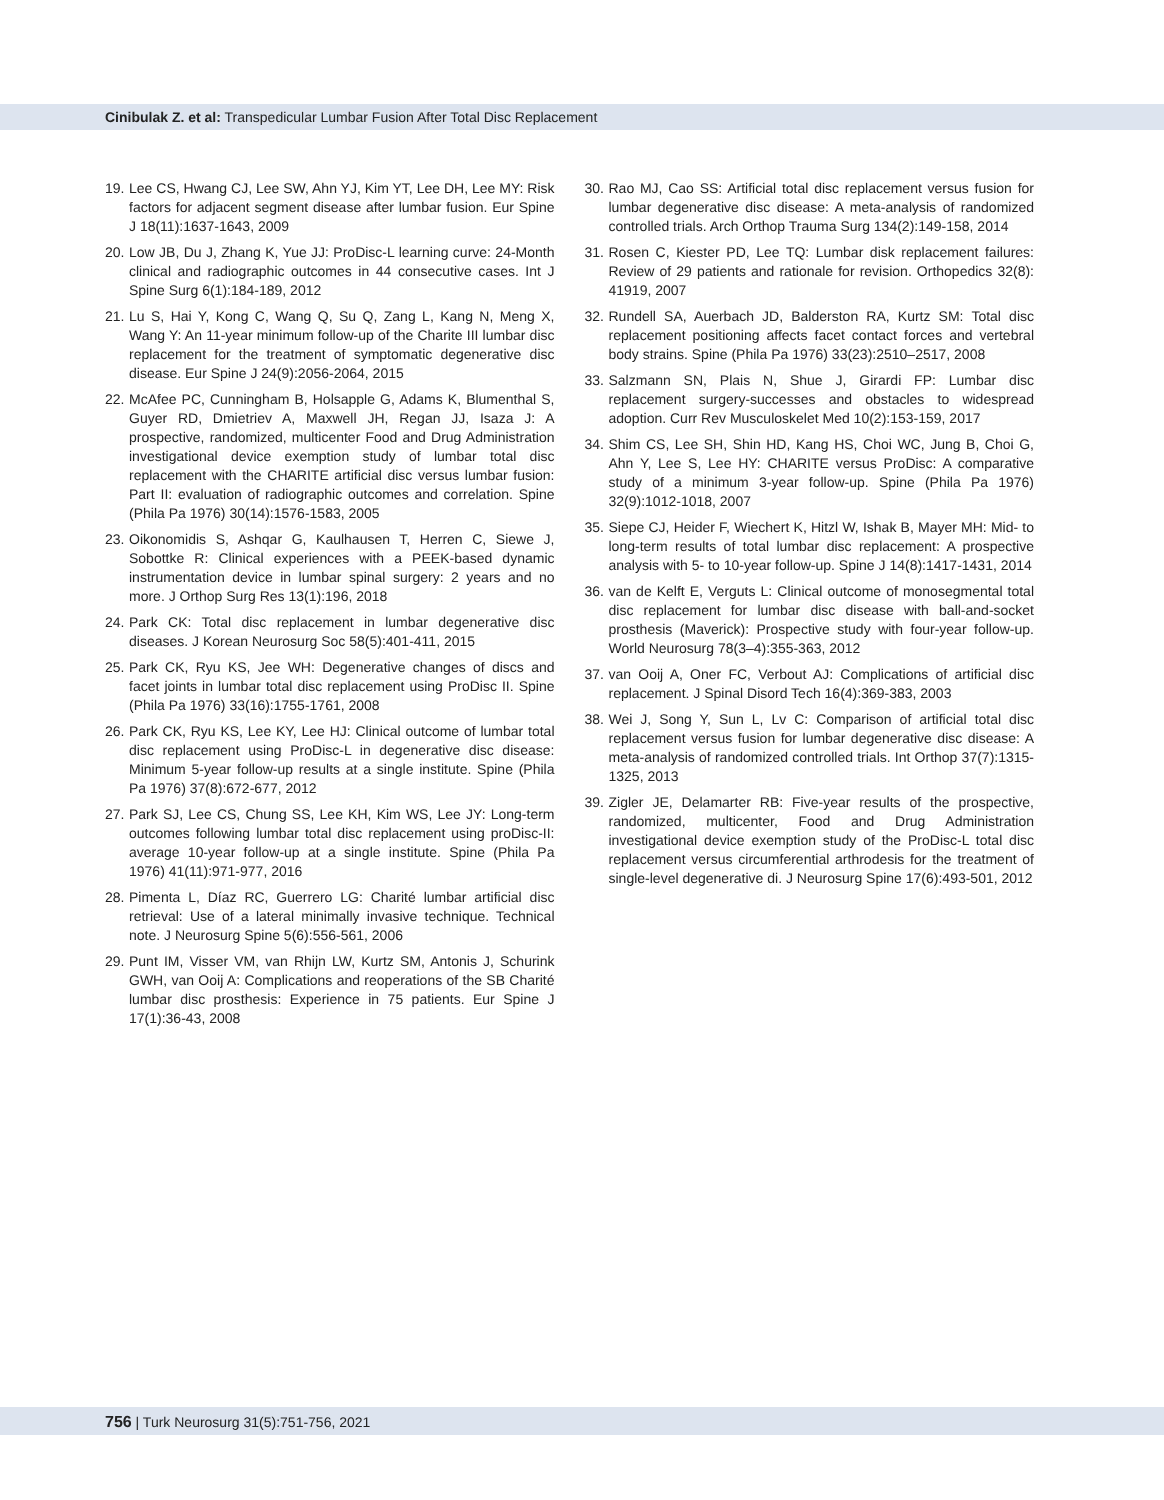Cinibulak Z. et al: Transpedicular Lumbar Fusion After Total Disc Replacement
19. Lee CS, Hwang CJ, Lee SW, Ahn YJ, Kim YT, Lee DH, Lee MY: Risk factors for adjacent segment disease after lumbar fusion. Eur Spine J 18(11):1637-1643, 2009
20. Low JB, Du J, Zhang K, Yue JJ: ProDisc-L learning curve: 24-Month clinical and radiographic outcomes in 44 consecutive cases. Int J Spine Surg 6(1):184-189, 2012
21. Lu S, Hai Y, Kong C, Wang Q, Su Q, Zang L, Kang N, Meng X, Wang Y: An 11-year minimum follow-up of the Charite III lumbar disc replacement for the treatment of symptomatic degenerative disc disease. Eur Spine J 24(9):2056-2064, 2015
22. McAfee PC, Cunningham B, Holsapple G, Adams K, Blumenthal S, Guyer RD, Dmietriev A, Maxwell JH, Regan JJ, Isaza J: A prospective, randomized, multicenter Food and Drug Administration investigational device exemption study of lumbar total disc replacement with the CHARITE artificial disc versus lumbar fusion: Part II: evaluation of radiographic outcomes and correlation. Spine (Phila Pa 1976) 30(14):1576-1583, 2005
23. Oikonomidis S, Ashqar G, Kaulhausen T, Herren C, Siewe J, Sobottke R: Clinical experiences with a PEEK-based dynamic instrumentation device in lumbar spinal surgery: 2 years and no more. J Orthop Surg Res 13(1):196, 2018
24. Park CK: Total disc replacement in lumbar degenerative disc diseases. J Korean Neurosurg Soc 58(5):401-411, 2015
25. Park CK, Ryu KS, Jee WH: Degenerative changes of discs and facet joints in lumbar total disc replacement using ProDisc II. Spine (Phila Pa 1976) 33(16):1755-1761, 2008
26. Park CK, Ryu KS, Lee KY, Lee HJ: Clinical outcome of lumbar total disc replacement using ProDisc-L in degenerative disc disease: Minimum 5-year follow-up results at a single institute. Spine (Phila Pa 1976) 37(8):672-677, 2012
27. Park SJ, Lee CS, Chung SS, Lee KH, Kim WS, Lee JY: Long-term outcomes following lumbar total disc replacement using proDisc-II: average 10-year follow-up at a single institute. Spine (Phila Pa 1976) 41(11):971-977, 2016
28. Pimenta L, Díaz RC, Guerrero LG: Charité lumbar artificial disc retrieval: Use of a lateral minimally invasive technique. Technical note. J Neurosurg Spine 5(6):556-561, 2006
29. Punt IM, Visser VM, van Rhijn LW, Kurtz SM, Antonis J, Schurink GWH, van Ooij A: Complications and reoperations of the SB Charité lumbar disc prosthesis: Experience in 75 patients. Eur Spine J 17(1):36-43, 2008
30. Rao MJ, Cao SS: Artificial total disc replacement versus fusion for lumbar degenerative disc disease: A meta-analysis of randomized controlled trials. Arch Orthop Trauma Surg 134(2):149-158, 2014
31. Rosen C, Kiester PD, Lee TQ: Lumbar disk replacement failures: Review of 29 patients and rationale for revision. Orthopedics 32(8): 41919, 2007
32. Rundell SA, Auerbach JD, Balderston RA, Kurtz SM: Total disc replacement positioning affects facet contact forces and vertebral body strains. Spine (Phila Pa 1976) 33(23):2510–2517, 2008
33. Salzmann SN, Plais N, Shue J, Girardi FP: Lumbar disc replacement surgery-successes and obstacles to widespread adoption. Curr Rev Musculoskelet Med 10(2):153-159, 2017
34. Shim CS, Lee SH, Shin HD, Kang HS, Choi WC, Jung B, Choi G, Ahn Y, Lee S, Lee HY: CHARITE versus ProDisc: A comparative study of a minimum 3-year follow-up. Spine (Phila Pa 1976) 32(9):1012-1018, 2007
35. Siepe CJ, Heider F, Wiechert K, Hitzl W, Ishak B, Mayer MH: Mid- to long-term results of total lumbar disc replacement: A prospective analysis with 5- to 10-year follow-up. Spine J 14(8):1417-1431, 2014
36. van de Kelft E, Verguts L: Clinical outcome of monosegmental total disc replacement for lumbar disc disease with ball-and-socket prosthesis (Maverick): Prospective study with four-year follow-up. World Neurosurg 78(3–4):355-363, 2012
37. van Ooij A, Oner FC, Verbout AJ: Complications of artificial disc replacement. J Spinal Disord Tech 16(4):369-383, 2003
38. Wei J, Song Y, Sun L, Lv C: Comparison of artificial total disc replacement versus fusion for lumbar degenerative disc disease: A meta-analysis of randomized controlled trials. Int Orthop 37(7):1315-1325, 2013
39. Zigler JE, Delamarter RB: Five-year results of the prospective, randomized, multicenter, Food and Drug Administration investigational device exemption study of the ProDisc-L total disc replacement versus circumferential arthrodesis for the treatment of single-level degenerative di. J Neurosurg Spine 17(6):493-501, 2012
756 | Turk Neurosurg 31(5):751-756, 2021